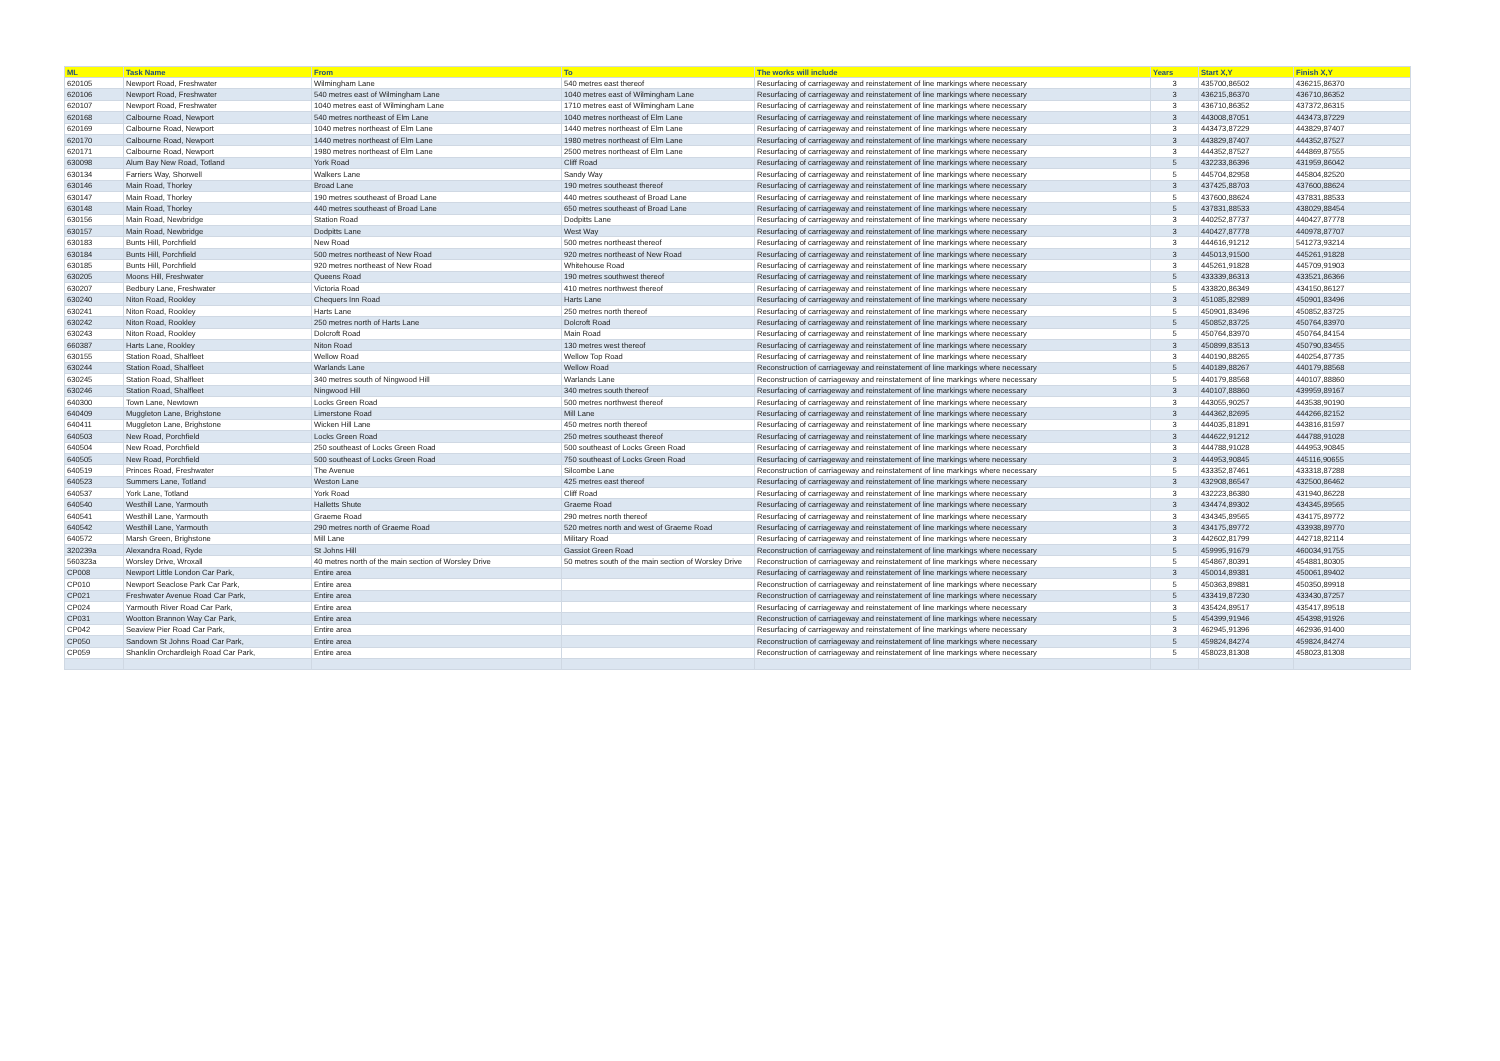| ML | Task Name | From | To | The works will include | Years | Start X,Y | Finish X,Y |
| --- | --- | --- | --- | --- | --- | --- | --- |
| 620105 | Newport Road, Freshwater | Wilmingham Lane | 540 metres east thereof | Resurfacing of carriageway and reinstatement of line markings where necessary | 3 | 435700,86502 | 436215,86370 |
| 620106 | Newport Road, Freshwater | 540 metres east of Wilmingham Lane | 1040 metres east of Wilmingham Lane | Resurfacing of carriageway and reinstatement of line markings where necessary | 3 | 436215,86370 | 436710,86352 |
| 620107 | Newport Road, Freshwater | 1040 metres east of Wilmingham Lane | 1710 metres east of Wilmingham Lane | Resurfacing of carriageway and reinstatement of line markings where necessary | 3 | 436710,86352 | 437372,86315 |
| 620168 | Calbourne Road, Newport | 540 metres northeast of Elm Lane | 1040 metres northeast of Elm Lane | Resurfacing of carriageway and reinstatement of line markings where necessary | 3 | 443008,87051 | 443473,87229 |
| 620169 | Calbourne Road, Newport | 1040 metres northeast of Elm Lane | 1440 metres northeast of Elm Lane | Resurfacing of carriageway and reinstatement of line markings where necessary | 3 | 443473,87229 | 443829,87407 |
| 620170 | Calbourne Road, Newport | 1440 metres northeast of Elm Lane | 1980 metres northeast of Elm Lane | Resurfacing of carriageway and reinstatement of line markings where necessary | 3 | 443829,87407 | 444352,87527 |
| 620171 | Calbourne Road, Newport | 1980 metres northeast of Elm Lane | 2500 metres northeast of Elm Lane | Resurfacing of carriageway and reinstatement of line markings where necessary | 3 | 444352,87527 | 444869,87555 |
| 630098 | Alum Bay New Road, Totland | York Road | Cliff Road | Resurfacing of carriageway and reinstatement of line markings where necessary | 5 | 432233,86396 | 431959,86042 |
| 630134 | Farriers Way, Shorwell | Walkers Lane | Sandy Way | Resurfacing of carriageway and reinstatement of line markings where necessary | 5 | 445704,82958 | 445804,82520 |
| 630146 | Main Road, Thorley | Broad Lane | 190 metres southeast thereof | Resurfacing of carriageway and reinstatement of line markings where necessary | 3 | 437425,88703 | 437600,88624 |
| 630147 | Main Road, Thorley | 190 metres southeast of Broad Lane | 440 metres southeast of Broad Lane | Resurfacing of carriageway and reinstatement of line markings where necessary | 5 | 437600,88624 | 437831,88533 |
| 630148 | Main Road, Thorley | 440 metres southeast of Broad Lane | 650 metres southeast of Broad Lane | Resurfacing of carriageway and reinstatement of line markings where necessary | 5 | 437831,88533 | 438029,88454 |
| 630156 | Main Road, Newbridge | Station Road | Dodpitts Lane | Resurfacing of carriageway and reinstatement of line markings where necessary | 3 | 440252,87737 | 440427,87778 |
| 630157 | Main Road, Newbridge | Dodpitts Lane | West Way | Resurfacing of carriageway and reinstatement of line markings where necessary | 3 | 440427,87778 | 440978,87707 |
| 630183 | Bunts Hill, Porchfield | New Road | 500 metres northeast thereof | Resurfacing of carriageway and reinstatement of line markings where necessary | 3 | 444616,91212 | 541273,93214 |
| 630184 | Bunts Hill, Porchfield | 500 metres northeast of New Road | 920 metres northeast of New Road | Resurfacing of carriageway and reinstatement of line markings where necessary | 3 | 445013,91500 | 445261,91828 |
| 630185 | Bunts Hill, Porchfield | 920 metres northeast of New Road | Whitehouse Road | Resurfacing of carriageway and reinstatement of line markings where necessary | 3 | 445261,91828 | 445709,91903 |
| 630205 | Moons Hill, Freshwater | Queens Road | 190 metres southwest thereof | Resurfacing of carriageway and reinstatement of line markings where necessary | 5 | 433339,86313 | 433521,86366 |
| 630207 | Bedbury Lane, Freshwater | Victoria Road | 410 metres northwest thereof | Resurfacing of carriageway and reinstatement of line markings where necessary | 5 | 433820,86349 | 434150,86127 |
| 630240 | Niton Road, Rookley | Chequers Inn Road | Harts Lane | Resurfacing of carriageway and reinstatement of line markings where necessary | 3 | 451085,82989 | 450901,83496 |
| 630241 | Niton Road, Rookley | Harts Lane | 250 metres north thereof | Resurfacing of carriageway and reinstatement of line markings where necessary | 5 | 450901,83496 | 450852,83725 |
| 630242 | Niton Road, Rookley | 250 metres north of Harts Lane | Dolcroft Road | Resurfacing of carriageway and reinstatement of line markings where necessary | 5 | 450852,83725 | 450764,83970 |
| 630243 | Niton Road, Rookley | Dolcroft Road | Main Road | Resurfacing of carriageway and reinstatement of line markings where necessary | 5 | 450764,83970 | 450764,84154 |
| 660387 | Harts Lane, Rookley | Niton Road | 130 metres west thereof | Resurfacing of carriageway and reinstatement of line markings where necessary | 3 | 450899,83513 | 450790,83455 |
| 630155 | Station Road, Shalfleet | Wellow Road | Wellow Top Road | Resurfacing of carriageway and reinstatement of line markings where necessary | 3 | 440190,88265 | 440254,87735 |
| 630244 | Station Road, Shalfleet | Warlands Lane | Wellow Road | Reconstruction of carriageway and reinstatement of line markings where necessary | 5 | 440189,88267 | 440179,88568 |
| 630245 | Station Road, Shalfleet | 340 metres south of Ningwood Hill | Warlands Lane | Reconstruction of carriageway and reinstatement of line markings where necessary | 5 | 440179,88568 | 440107,88860 |
| 630246 | Station Road, Shalfleet | Ningwood Hill | 340 metres south thereof | Resurfacing of carriageway and reinstatement of line markings where necessary | 3 | 440107,88860 | 439959,89167 |
| 640300 | Town Lane, Newtown | Locks Green Road | 500 metres northwest thereof | Resurfacing of carriageway and reinstatement of line markings where necessary | 3 | 443055,90257 | 443538,90190 |
| 640409 | Muggleton Lane, Brighstone | Limerstone Road | Mill Lane | Resurfacing of carriageway and reinstatement of line markings where necessary | 3 | 444362,82695 | 444266,82152 |
| 640411 | Muggleton Lane, Brighstone | Wicken Hill Lane | 450 metres north thereof | Resurfacing of carriageway and reinstatement of line markings where necessary | 3 | 444035,81891 | 443816,81597 |
| 640503 | New Road, Porchfield | Locks Green Road | 250 metres southeast thereof | Resurfacing of carriageway and reinstatement of line markings where necessary | 3 | 444622,91212 | 444788,91028 |
| 640504 | New Road, Porchfield | 250 southeast of Locks Green Road | 500 southeast of Locks Green Road | Resurfacing of carriageway and reinstatement of line markings where necessary | 3 | 444788,91028 | 444953,90845 |
| 640505 | New Road, Porchfield | 500 southeast of Locks Green Road | 750 southeast of Locks Green Road | Resurfacing of carriageway and reinstatement of line markings where necessary | 3 | 444953,90845 | 445116,90655 |
| 640519 | Princes Road, Freshwater | The Avenue | Silcombe Lane | Reconstruction of carriageway and reinstatement of line markings where necessary | 5 | 433352,87461 | 433318,87288 |
| 640523 | Summers Lane, Totland | Weston Lane | 425 metres east thereof | Resurfacing of carriageway and reinstatement of line markings where necessary | 3 | 432908,86547 | 432500,86462 |
| 640537 | York Lane, Totland | York Road | Cliff Road | Resurfacing of carriageway and reinstatement of line markings where necessary | 3 | 432223,86380 | 431940,86228 |
| 640540 | Westhill Lane, Yarmouth | Halletts Shute | Graeme Road | Resurfacing of carriageway and reinstatement of line markings where necessary | 3 | 434474,89302 | 434345,89565 |
| 640541 | Westhill Lane, Yarmouth | Graeme Road | 290 metres north thereof | Resurfacing of carriageway and reinstatement of line markings where necessary | 3 | 434345,89565 | 434175,89772 |
| 640542 | Westhill Lane, Yarmouth | 290 metres north of Graeme Road | 520 metres north and west of Graeme Road | Resurfacing of carriageway and reinstatement of line markings where necessary | 3 | 434175,89772 | 433938,89770 |
| 640572 | Marsh Green, Brighstone | Mill Lane | Military Road | Resurfacing of carriageway and reinstatement of line markings where necessary | 3 | 442602,81799 | 442718,82114 |
| 320239a | Alexandra Road, Ryde | St Johns Hill | Gassiot Green Road | Reconstruction of carriageway and reinstatement of line markings where necessary | 5 | 459995,91679 | 460034,91755 |
| 560323a | Worsley Drive, Wroxall | 40 metres north of the main section of Worsley Drive | 50 metres south of the main section of Worsley Drive | Reconstruction of carriageway and reinstatement of line markings where necessary | 5 | 454867,80391 | 454881,80305 |
| CP008 | Newport Little London Car Park, | Entire area | | Resurfacing of carriageway and reinstatement of line markings where necessary | 3 | 450014,89381 | 450061,89402 |
| CP010 | Newport Seaclose Park Car Park, | Entire area | | Reconstruction of carriageway and reinstatement of line markings where necessary | 5 | 450363,89881 | 450350,89918 |
| CP021 | Freshwater Avenue Road Car Park, | Entire area | | Reconstruction of carriageway and reinstatement of line markings where necessary | 5 | 433419,87230 | 433430,87257 |
| CP024 | Yarmouth River Road Car Park, | Entire area | | Resurfacing of carriageway and reinstatement of line markings where necessary | 3 | 435424,89517 | 435417,89518 |
| CP031 | Wootton Brannon Way Car Park, | Entire area | | Reconstruction of carriageway and reinstatement of line markings where necessary | 5 | 454399,91946 | 454398,91926 |
| CP042 | Seaview Pier Road Car Park, | Entire area | | Resurfacing of carriageway and reinstatement of line markings where necessary | 3 | 462945,91396 | 462936,91400 |
| CP050 | Sandown St Johns Road Car Park, | Entire area | | Reconstruction of carriageway and reinstatement of line markings where necessary | 5 | 459824,84274 | 459824,84274 |
| CP059 | Shanklin Orchardleigh Road Car Park, | Entire area | | Reconstruction of carriageway and reinstatement of line markings where necessary | 5 | 458023,81308 | 458023,81308 |